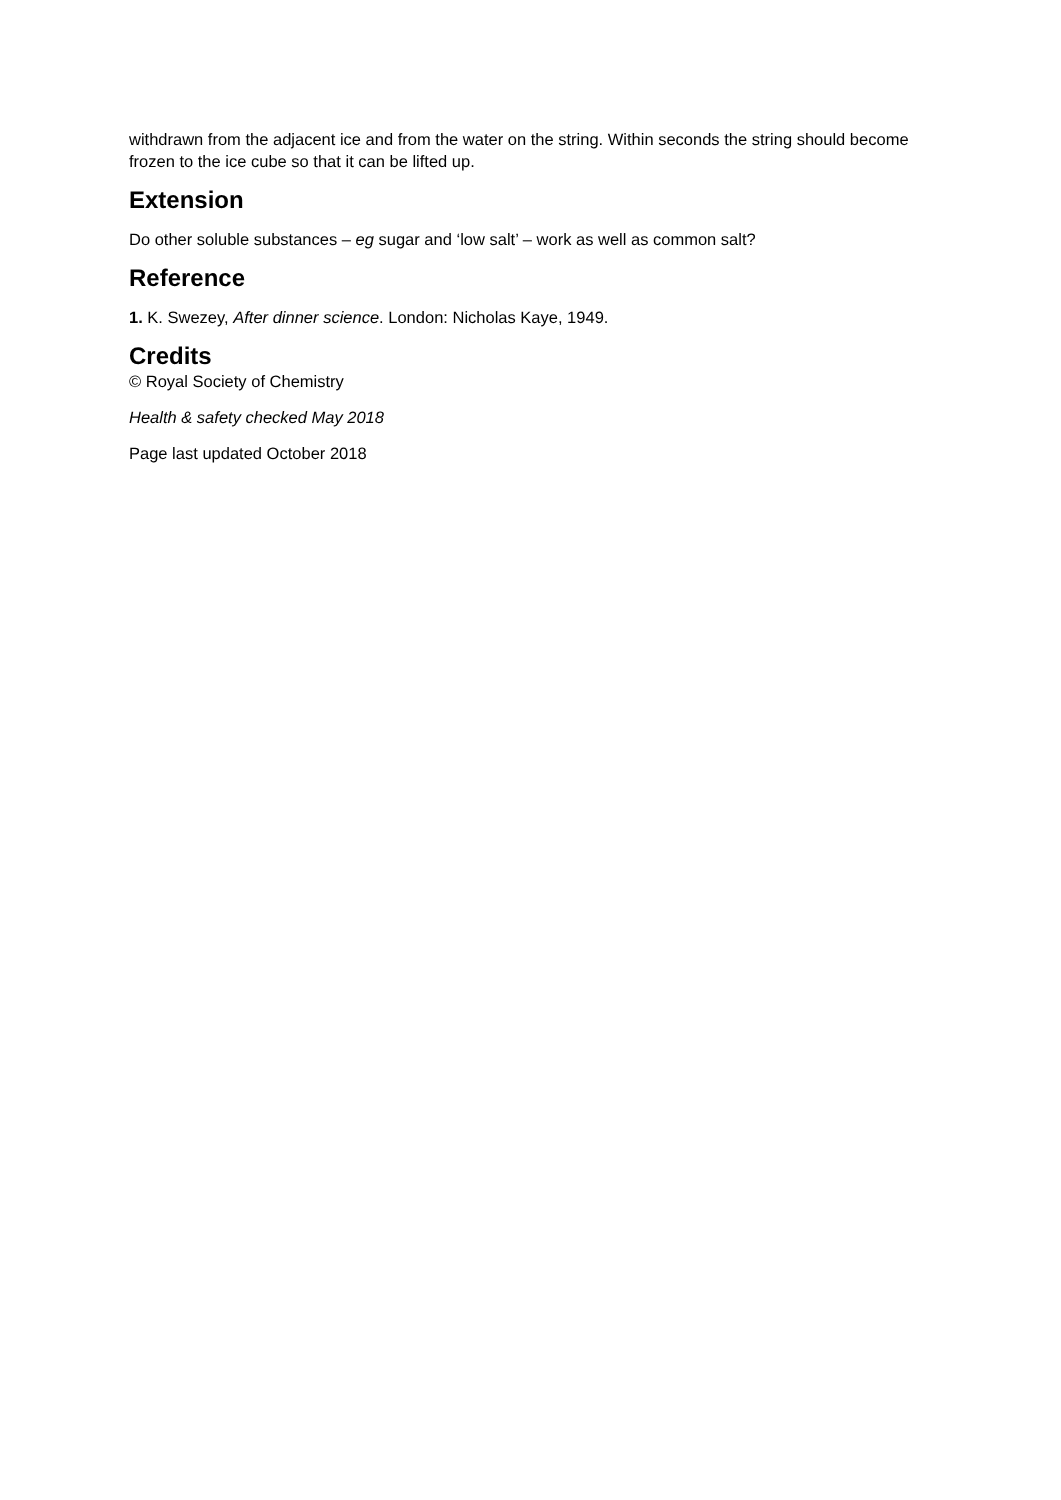withdrawn from the adjacent ice and from the water on the string. Within seconds the string should become frozen to the ice cube so that it can be lifted up.
Extension
Do other soluble substances – eg sugar and ‘low salt’ – work as well as common salt?
Reference
1. K. Swezey, After dinner science. London: Nicholas Kaye, 1949.
Credits
© Royal Society of Chemistry
Health & safety checked May 2018
Page last updated October 2018